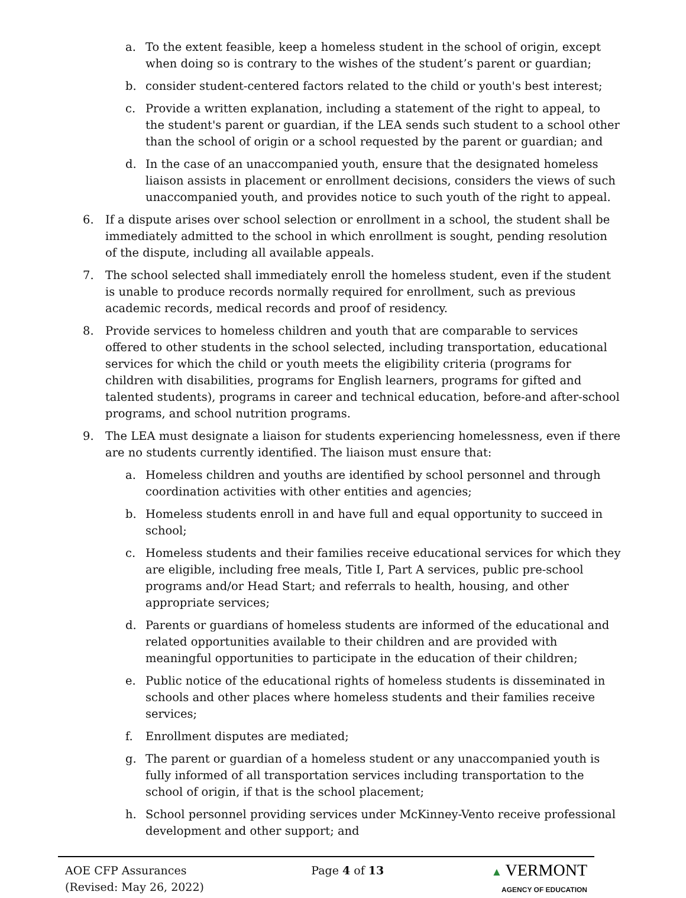a. To the extent feasible, keep a homeless student in the school of origin, except when doing so is contrary to the wishes of the student’s parent or guardian;
b. consider student-centered factors related to the child or youth's best interest;
c. Provide a written explanation, including a statement of the right to appeal, to the student's parent or guardian, if the LEA sends such student to a school other than the school of origin or a school requested by the parent or guardian; and
d. In the case of an unaccompanied youth, ensure that the designated homeless liaison assists in placement or enrollment decisions, considers the views of such unaccompanied youth, and provides notice to such youth of the right to appeal.
6. If a dispute arises over school selection or enrollment in a school, the student shall be immediately admitted to the school in which enrollment is sought, pending resolution of the dispute, including all available appeals.
7. The school selected shall immediately enroll the homeless student, even if the student is unable to produce records normally required for enrollment, such as previous academic records, medical records and proof of residency.
8. Provide services to homeless children and youth that are comparable to services offered to other students in the school selected, including transportation, educational services for which the child or youth meets the eligibility criteria (programs for children with disabilities, programs for English learners, programs for gifted and talented students), programs in career and technical education, before-and after-school programs, and school nutrition programs.
9. The LEA must designate a liaison for students experiencing homelessness, even if there are no students currently identified. The liaison must ensure that:
a. Homeless children and youths are identified by school personnel and through coordination activities with other entities and agencies;
b. Homeless students enroll in and have full and equal opportunity to succeed in school;
c. Homeless students and their families receive educational services for which they are eligible, including free meals, Title I, Part A services, public pre-school programs and/or Head Start; and referrals to health, housing, and other appropriate services;
d. Parents or guardians of homeless students are informed of the educational and related opportunities available to their children and are provided with meaningful opportunities to participate in the education of their children;
e. Public notice of the educational rights of homeless students is disseminated in schools and other places where homeless students and their families receive services;
f. Enrollment disputes are mediated;
g. The parent or guardian of a homeless student or any unaccompanied youth is fully informed of all transportation services including transportation to the school of origin, if that is the school placement;
h. School personnel providing services under McKinney-Vento receive professional development and other support; and
AOE CFP Assurances
(Revised: May 26, 2022)
Page 4 of 13 ▲ VERMONT
AGENCY OF EDUCATION